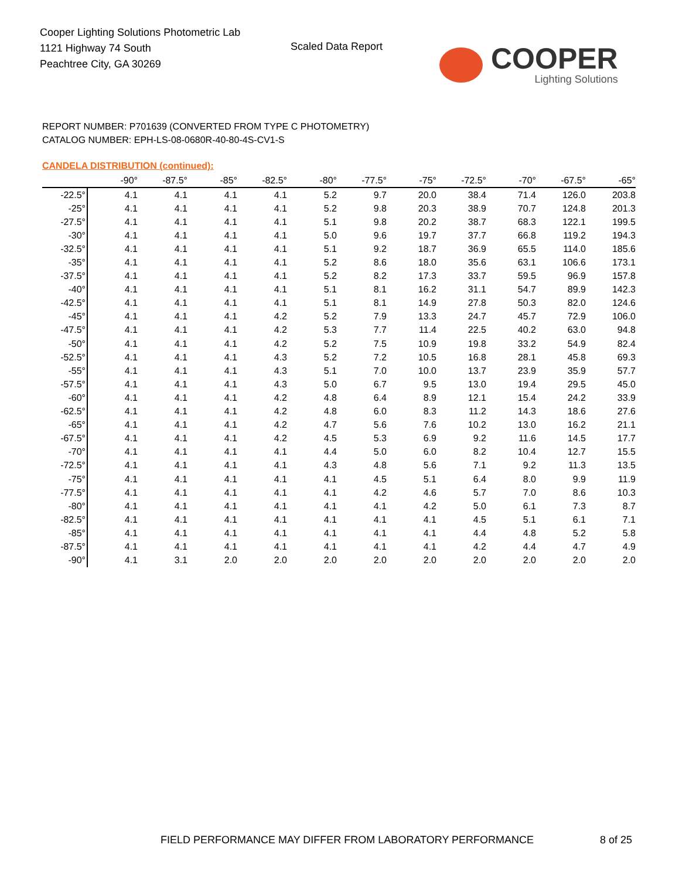Cooper Lighting Solutions Photometric Lab
1121 Highway 74 South
Peachtree City, GA 30269
Scaled Data Report
COOPER
Lighting Solutions
REPORT NUMBER: P701639 (CONVERTED FROM TYPE C PHOTOMETRY)
CATALOG NUMBER: EPH-LS-08-0680R-40-80-4S-CV1-S
CANDELA DISTRIBUTION (continued):
| | -90° | -87.5° | -85° | -82.5° | -80° | -77.5° | -75° | -72.5° | -70° | -67.5° | -65° |
| --- | --- | --- | --- | --- | --- | --- | --- | --- | --- | --- | --- |
| -22.5° | 4.1 | 4.1 | 4.1 | 4.1 | 5.2 | 9.7 | 20.0 | 38.4 | 71.4 | 126.0 | 203.8 |
| -25° | 4.1 | 4.1 | 4.1 | 4.1 | 5.2 | 9.8 | 20.3 | 38.9 | 70.7 | 124.8 | 201.3 |
| -27.5° | 4.1 | 4.1 | 4.1 | 4.1 | 5.1 | 9.8 | 20.2 | 38.7 | 68.3 | 122.1 | 199.5 |
| -30° | 4.1 | 4.1 | 4.1 | 4.1 | 5.0 | 9.6 | 19.7 | 37.7 | 66.8 | 119.2 | 194.3 |
| -32.5° | 4.1 | 4.1 | 4.1 | 4.1 | 5.1 | 9.2 | 18.7 | 36.9 | 65.5 | 114.0 | 185.6 |
| -35° | 4.1 | 4.1 | 4.1 | 4.1 | 5.2 | 8.6 | 18.0 | 35.6 | 63.1 | 106.6 | 173.1 |
| -37.5° | 4.1 | 4.1 | 4.1 | 4.1 | 5.2 | 8.2 | 17.3 | 33.7 | 59.5 | 96.9 | 157.8 |
| -40° | 4.1 | 4.1 | 4.1 | 4.1 | 5.1 | 8.1 | 16.2 | 31.1 | 54.7 | 89.9 | 142.3 |
| -42.5° | 4.1 | 4.1 | 4.1 | 4.1 | 5.1 | 8.1 | 14.9 | 27.8 | 50.3 | 82.0 | 124.6 |
| -45° | 4.1 | 4.1 | 4.1 | 4.2 | 5.2 | 7.9 | 13.3 | 24.7 | 45.7 | 72.9 | 106.0 |
| -47.5° | 4.1 | 4.1 | 4.1 | 4.2 | 5.3 | 7.7 | 11.4 | 22.5 | 40.2 | 63.0 | 94.8 |
| -50° | 4.1 | 4.1 | 4.1 | 4.2 | 5.2 | 7.5 | 10.9 | 19.8 | 33.2 | 54.9 | 82.4 |
| -52.5° | 4.1 | 4.1 | 4.1 | 4.3 | 5.2 | 7.2 | 10.5 | 16.8 | 28.1 | 45.8 | 69.3 |
| -55° | 4.1 | 4.1 | 4.1 | 4.3 | 5.1 | 7.0 | 10.0 | 13.7 | 23.9 | 35.9 | 57.7 |
| -57.5° | 4.1 | 4.1 | 4.1 | 4.3 | 5.0 | 6.7 | 9.5 | 13.0 | 19.4 | 29.5 | 45.0 |
| -60° | 4.1 | 4.1 | 4.1 | 4.2 | 4.8 | 6.4 | 8.9 | 12.1 | 15.4 | 24.2 | 33.9 |
| -62.5° | 4.1 | 4.1 | 4.1 | 4.2 | 4.8 | 6.0 | 8.3 | 11.2 | 14.3 | 18.6 | 27.6 |
| -65° | 4.1 | 4.1 | 4.1 | 4.2 | 4.7 | 5.6 | 7.6 | 10.2 | 13.0 | 16.2 | 21.1 |
| -67.5° | 4.1 | 4.1 | 4.1 | 4.2 | 4.5 | 5.3 | 6.9 | 9.2 | 11.6 | 14.5 | 17.7 |
| -70° | 4.1 | 4.1 | 4.1 | 4.1 | 4.4 | 5.0 | 6.0 | 8.2 | 10.4 | 12.7 | 15.5 |
| -72.5° | 4.1 | 4.1 | 4.1 | 4.1 | 4.3 | 4.8 | 5.6 | 7.1 | 9.2 | 11.3 | 13.5 |
| -75° | 4.1 | 4.1 | 4.1 | 4.1 | 4.1 | 4.5 | 5.1 | 6.4 | 8.0 | 9.9 | 11.9 |
| -77.5° | 4.1 | 4.1 | 4.1 | 4.1 | 4.1 | 4.2 | 4.6 | 5.7 | 7.0 | 8.6 | 10.3 |
| -80° | 4.1 | 4.1 | 4.1 | 4.1 | 4.1 | 4.1 | 4.2 | 5.0 | 6.1 | 7.3 | 8.7 |
| -82.5° | 4.1 | 4.1 | 4.1 | 4.1 | 4.1 | 4.1 | 4.1 | 4.5 | 5.1 | 6.1 | 7.1 |
| -85° | 4.1 | 4.1 | 4.1 | 4.1 | 4.1 | 4.1 | 4.1 | 4.4 | 4.8 | 5.2 | 5.8 |
| -87.5° | 4.1 | 4.1 | 4.1 | 4.1 | 4.1 | 4.1 | 4.1 | 4.2 | 4.4 | 4.7 | 4.9 |
| -90° | 4.1 | 3.1 | 2.0 | 2.0 | 2.0 | 2.0 | 2.0 | 2.0 | 2.0 | 2.0 | 2.0 |
FIELD PERFORMANCE MAY DIFFER FROM LABORATORY PERFORMANCE
8 of 25